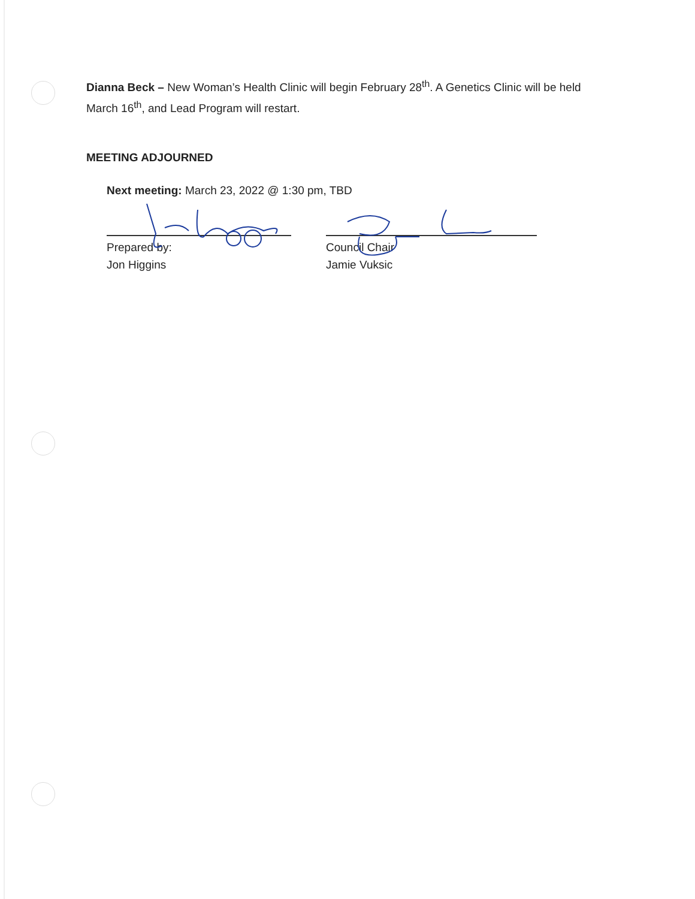Dianna Beck – New Woman’s Health Clinic will begin February 28<sup>th</sup>. A Genetics Clinic will be held March 16<sup>th</sup>, and Lead Program will restart.
MEETING ADJOURNED
Next meeting: March 23, 2022 @ 1:30 pm, TBD
Prepared by:
Jon Higgins
Council Chair
Jamie Vuksic